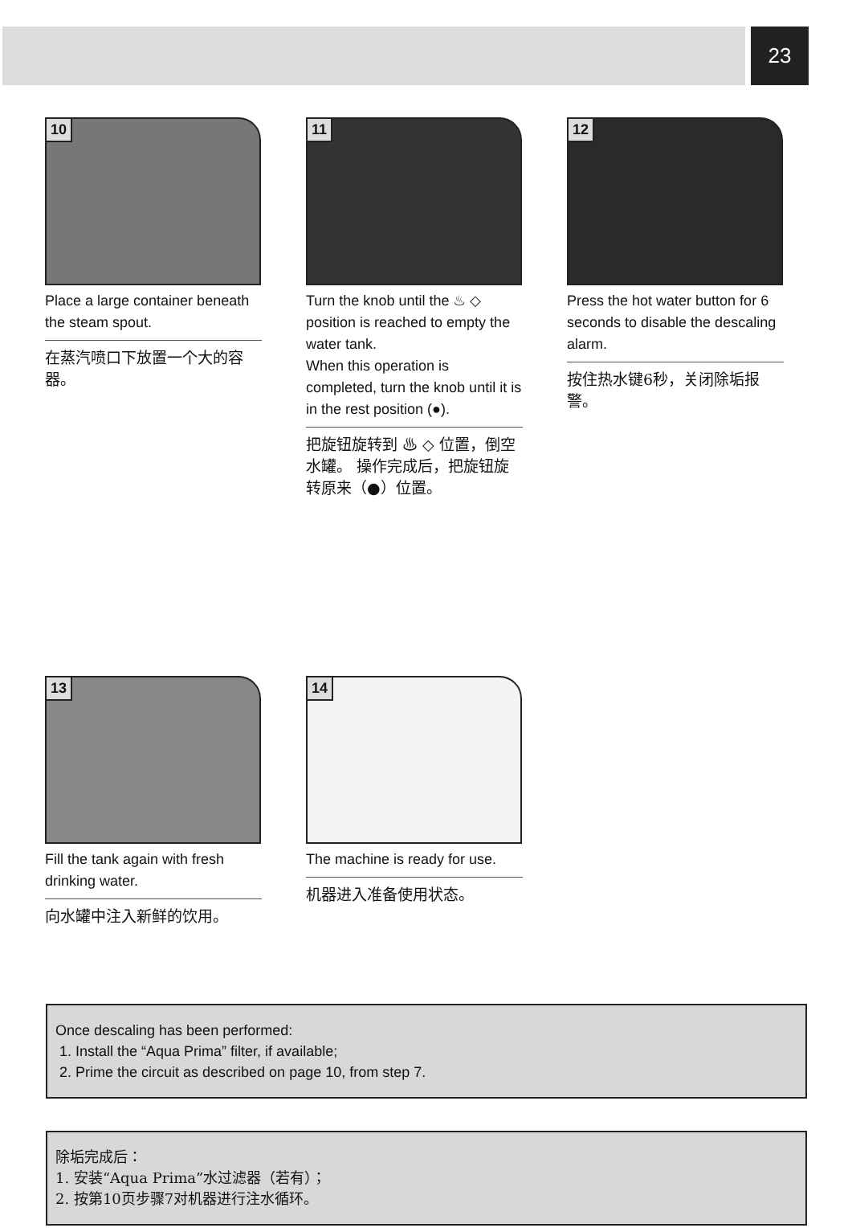23
10
Place a large container beneath the steam spout.
在蒸汽喷口下放置一个大的容器。
11
Turn the knob until the ♨ ◇ position is reached to empty the water tank.
When this operation is completed, turn the knob until it is in the rest position (●).
把旋钮旋转到 ♨ ◇ 位置，倒空水罐。 操作完成后，把旋钮旋转原来（●）位置。
12
Press the hot water button for 6 seconds to disable the descaling alarm.
按住热水键6秒，关闭除垢报警。
13
Fill the tank again with fresh drinking water.
向水罐中注入新鲜的饮用。
14
The machine is ready for use.
机器进入准备使用状态。
Once descaling has been performed:
1. Install the “Aqua Prima” filter, if available;
2. Prime the circuit as described on page 10, from step 7.
除垢完成后：
1. 安装“Aqua Prima”水过滤器（若有）；
2. 按第10页步骤7对机器进行注水循环。